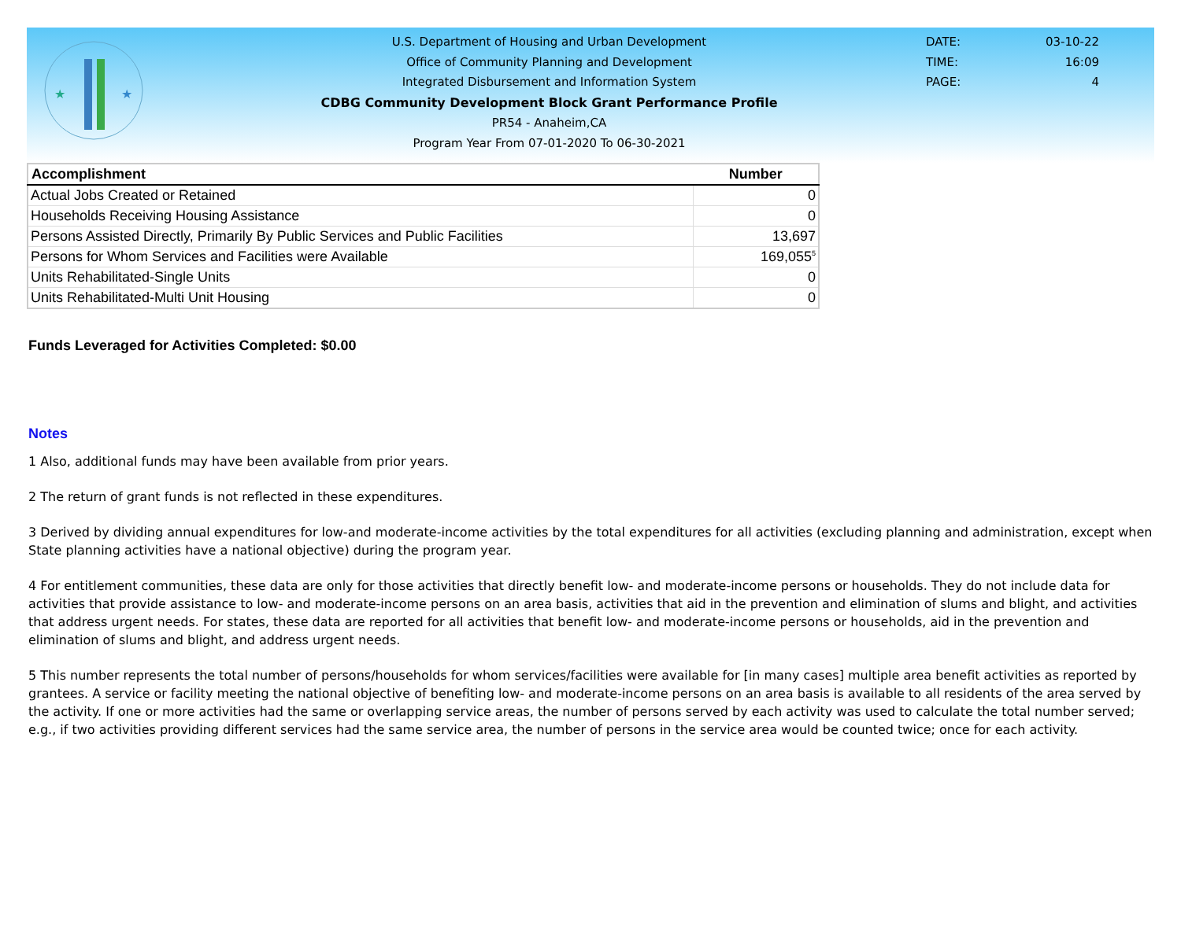★
★
U.S. Department of Housing and Urban Development
Office of Community Planning and Development
Integrated Disbursement and Information System
CDBG Community Development Block Grant Performance Profile
PR54 - Anaheim,CA
Program Year From 07-01-2020 To 06-30-2021
DATE: 03-10-22
TIME: 16:09
PAGE: 4
| Accomplishment | Number |
| --- | --- |
| Actual Jobs Created or Retained | 0 |
| Households Receiving Housing Assistance | 0 |
| Persons Assisted Directly, Primarily By Public Services and Public Facilities | 13,697 |
| Persons for Whom Services and Facilities were Available | 169,055<sup>5</sup> |
| Units Rehabilitated-Single Units | 0 |
| Units Rehabilitated-Multi Unit Housing | 0 |
Funds Leveraged for Activities Completed: $0.00
Notes
1 Also, additional funds may have been available from prior years.
2 The return of grant funds is not reflected in these expenditures.
3 Derived by dividing annual expenditures for low-and moderate-income activities by the total expenditures for all activities (excluding planning and administration, except when State planning activities have a national objective) during the program year.
4 For entitlement communities, these data are only for those activities that directly benefit low- and moderate-income persons or households. They do not include data for activities that provide assistance to low- and moderate-income persons on an area basis, activities that aid in the prevention and elimination of slums and blight, and activities that address urgent needs. For states, these data are reported for all activities that benefit low- and moderate-income persons or households, aid in the prevention and elimination of slums and blight, and address urgent needs.
5 This number represents the total number of persons/households for whom services/facilities were available for [in many cases] multiple area benefit activities as reported by grantees. A service or facility meeting the national objective of benefiting low- and moderate-income persons on an area basis is available to all residents of the area served by the activity. If one or more activities had the same or overlapping service areas, the number of persons served by each activity was used to calculate the total number served; e.g., if two activities providing different services had the same service area, the number of persons in the service area would be counted twice; once for each activity.